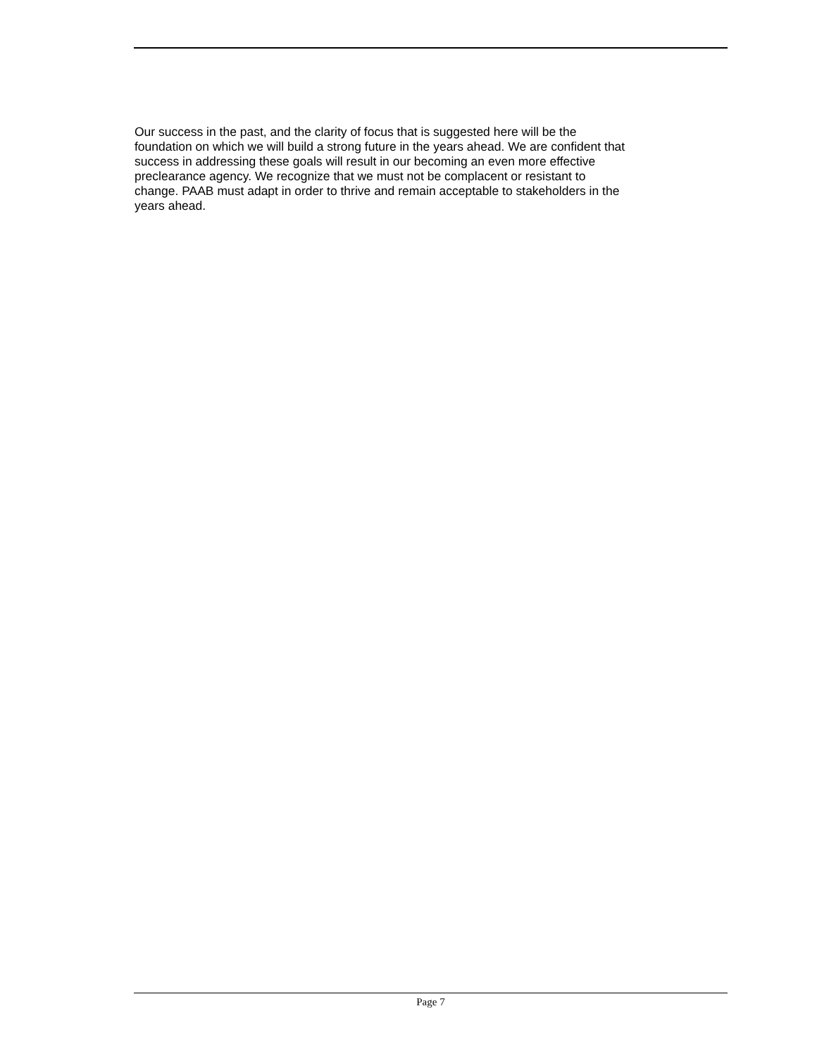Our success in the past, and the clarity of focus that is suggested here will be the
foundation on which we will build a strong future in the years ahead. We are confident that
success in addressing these goals will result in our becoming an even more effective
preclearance agency. We recognize that we must not be complacent or resistant to
change. PAAB must adapt in order to thrive and remain acceptable to stakeholders in the
years ahead.
Page 7